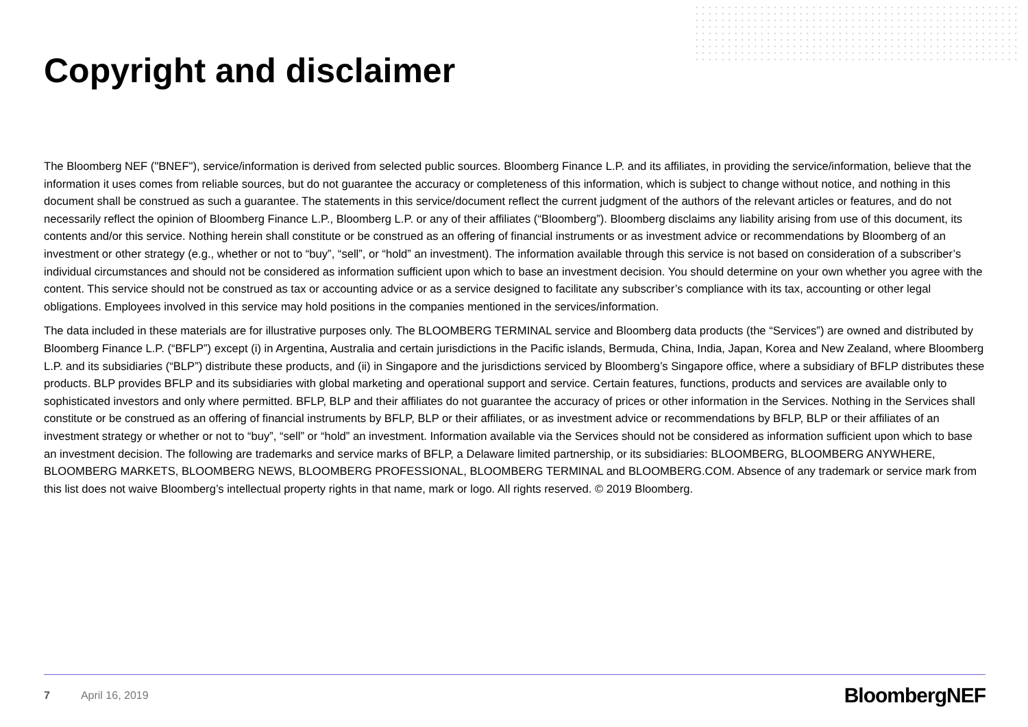Copyright and disclaimer
The Bloomberg NEF ("BNEF"), service/information is derived from selected public sources. Bloomberg Finance L.P. and its affiliates, in providing the service/information, believe that the information it uses comes from reliable sources, but do not guarantee the accuracy or completeness of this information, which is subject to change without notice, and nothing in this document shall be construed as such a guarantee. The statements in this service/document reflect the current judgment of the authors of the relevant articles or features, and do not necessarily reflect the opinion of Bloomberg Finance L.P., Bloomberg L.P. or any of their affiliates (“Bloomberg”). Bloomberg disclaims any liability arising from use of this document, its contents and/or this service. Nothing herein shall constitute or be construed as an offering of financial instruments or as investment advice or recommendations by Bloomberg of an investment or other strategy (e.g., whether or not to “buy”, “sell”, or “hold” an investment). The information available through this service is not based on consideration of a subscriber’s individual circumstances and should not be considered as information sufficient upon which to base an investment decision. You should determine on your own whether you agree with the content. This service should not be construed as tax or accounting advice or as a service designed to facilitate any subscriber’s compliance with its tax, accounting or other legal obligations. Employees involved in this service may hold positions in the companies mentioned in the services/information.
The data included in these materials are for illustrative purposes only. The BLOOMBERG TERMINAL service and Bloomberg data products (the “Services”) are owned and distributed by Bloomberg Finance L.P. (“BFLP”) except (i) in Argentina, Australia and certain jurisdictions in the Pacific islands, Bermuda, China, India, Japan, Korea and New Zealand, where Bloomberg L.P. and its subsidiaries (“BLP”) distribute these products, and (ii) in Singapore and the jurisdictions serviced by Bloomberg’s Singapore office, where a subsidiary of BFLP distributes these products. BLP provides BFLP and its subsidiaries with global marketing and operational support and service. Certain features, functions, products and services are available only to sophisticated investors and only where permitted. BFLP, BLP and their affiliates do not guarantee the accuracy of prices or other information in the Services. Nothing in the Services shall constitute or be construed as an offering of financial instruments by BFLP, BLP or their affiliates, or as investment advice or recommendations by BFLP, BLP or their affiliates of an investment strategy or whether or not to “buy”, “sell” or “hold” an investment. Information available via the Services should not be considered as information sufficient upon which to base an investment decision. The following are trademarks and service marks of BFLP, a Delaware limited partnership, or its subsidiaries: BLOOMBERG, BLOOMBERG ANYWHERE, BLOOMBERG MARKETS, BLOOMBERG NEWS, BLOOMBERG PROFESSIONAL, BLOOMBERG TERMINAL and BLOOMBERG.COM. Absence of any trademark or service mark from this list does not waive Bloomberg’s intellectual property rights in that name, mark or logo. All rights reserved. © 2019 Bloomberg.
7 April 16, 2019 BloombergNEF